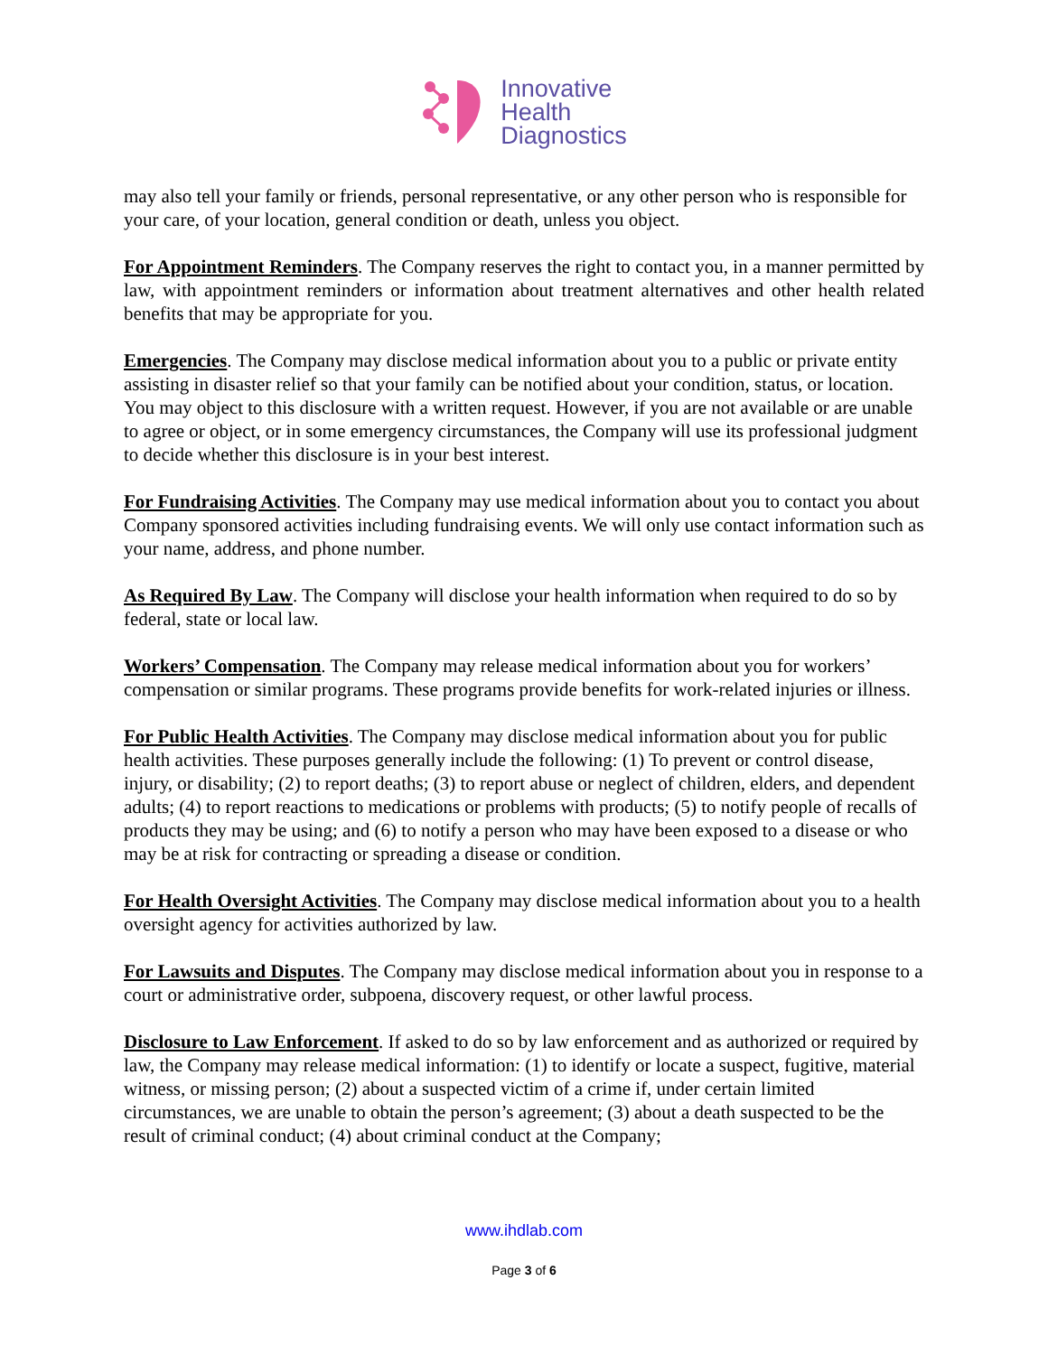Innovative
Health
Diagnostics
may also tell your family or friends, personal representative, or any other person who is responsible for your care, of your location, general condition or death, unless you object.
For Appointment Reminders. The Company reserves the right to contact you, in a manner permitted by law, with appointment reminders or information about treatment alternatives and other health related benefits that may be appropriate for you.
Emergencies. The Company may disclose medical information about you to a public or private entity assisting in disaster relief so that your family can be notified about your condition, status, or location. You may object to this disclosure with a written request. However, if you are not available or are unable to agree or object, or in some emergency circumstances, the Company will use its professional judgment to decide whether this disclosure is in your best interest.
For Fundraising Activities. The Company may use medical information about you to contact you about Company sponsored activities including fundraising events. We will only use contact information such as your name, address, and phone number.
As Required By Law. The Company will disclose your health information when required to do so by federal, state or local law.
Workers’ Compensation. The Company may release medical information about you for workers’ compensation or similar programs. These programs provide benefits for work-related injuries or illness.
For Public Health Activities. The Company may disclose medical information about you for public health activities. These purposes generally include the following: (1) To prevent or control disease, injury, or disability; (2) to report deaths; (3) to report abuse or neglect of children, elders, and dependent adults; (4) to report reactions to medications or problems with products; (5) to notify people of recalls of products they may be using; and (6) to notify a person who may have been exposed to a disease or who may be at risk for contracting or spreading a disease or condition.
For Health Oversight Activities. The Company may disclose medical information about you to a health oversight agency for activities authorized by law.
For Lawsuits and Disputes. The Company may disclose medical information about you in response to a court or administrative order, subpoena, discovery request, or other lawful process.
Disclosure to Law Enforcement. If asked to do so by law enforcement and as authorized or required by law, the Company may release medical information: (1) to identify or locate a suspect, fugitive, material witness, or missing person; (2) about a suspected victim of a crime if, under certain limited circumstances, we are unable to obtain the person’s agreement; (3) about a death suspected to be the result of criminal conduct; (4) about criminal conduct at the Company;
www.ihdlab.com
Page 3 of 6